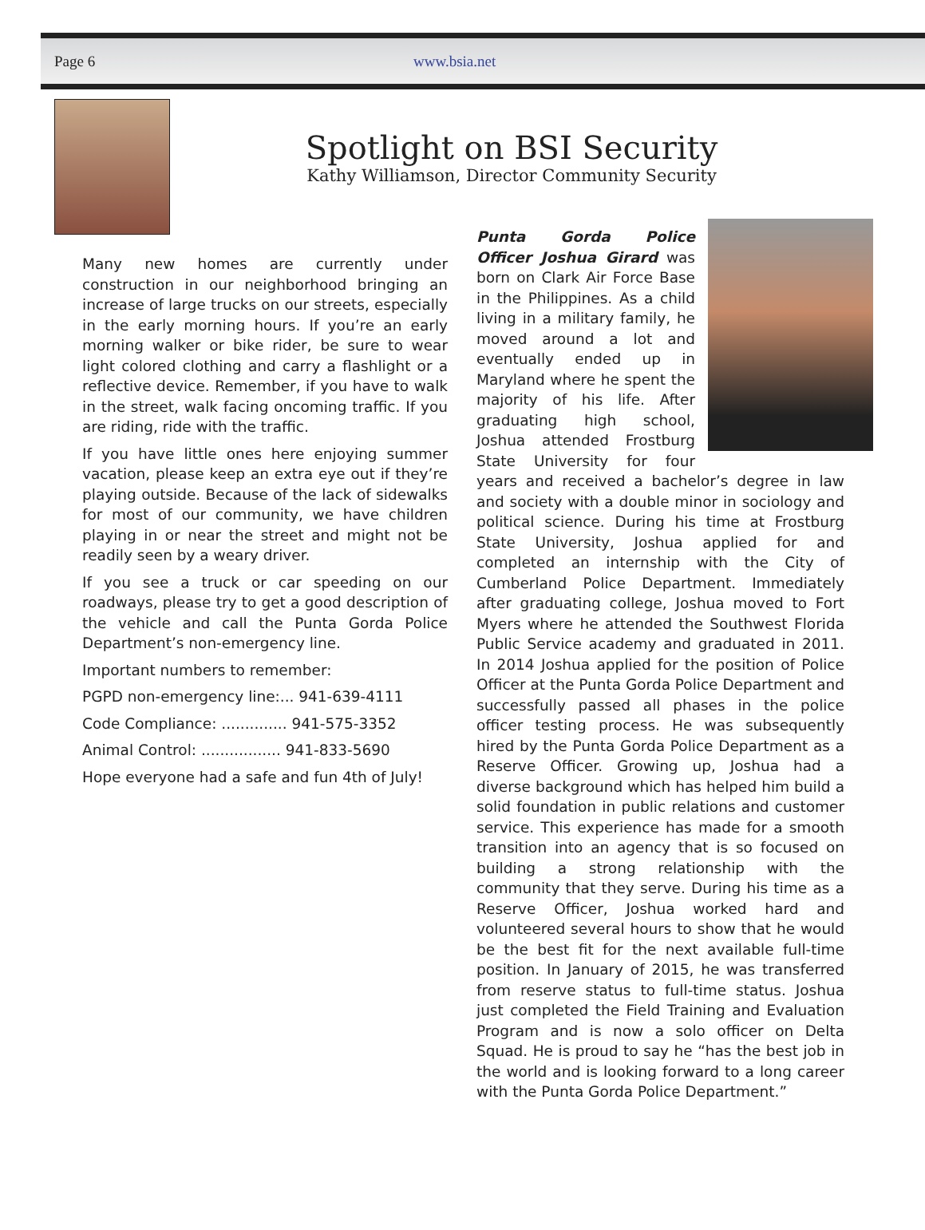Page 6 www.bsia.net
Spotlight on BSI Security
Kathy Williamson, Director Community Security
Many new homes are currently under construction in our neighborhood bringing an increase of large trucks on our streets, especially in the early morning hours. If you’re an early morning walker or bike rider, be sure to wear light colored clothing and carry a flashlight or a reflective device. Remember, if you have to walk in the street, walk facing oncoming traffic. If you are riding, ride with the traffic.
If you have little ones here enjoying summer vacation, please keep an extra eye out if they’re playing outside. Because of the lack of sidewalks for most of our community, we have children playing in or near the street and might not be readily seen by a weary driver.
If you see a truck or car speeding on our roadways, please try to get a good description of the vehicle and call the Punta Gorda Police Department’s non-emergency line.
Important numbers to remember:
PGPD non-emergency line:... 941-639-4111
Code Compliance: .............. 941-575-3352
Animal Control: ................. 941-833-5690
Hope everyone had a safe and fun 4th of July!
Punta Gorda Police Officer Joshua Girard was born on Clark Air Force Base in the Philippines. As a child living in a military family, he moved around a lot and eventually ended up in Maryland where he spent the majority of his life. After graduating high school, Joshua attended Frostburg State University for four years and received a bachelor’s degree in law and society with a double minor in sociology and political science. During his time at Frostburg State University, Joshua applied for and completed an internship with the City of Cumberland Police Department. Immediately after graduating college, Joshua moved to Fort Myers where he attended the Southwest Florida Public Service academy and graduated in 2011. In 2014 Joshua applied for the position of Police Officer at the Punta Gorda Police Department and successfully passed all phases in the police officer testing process. He was subsequently hired by the Punta Gorda Police Department as a Reserve Officer. Growing up, Joshua had a diverse background which has helped him build a solid foundation in public relations and customer service. This experience has made for a smooth transition into an agency that is so focused on building a strong relationship with the community that they serve. During his time as a Reserve Officer, Joshua worked hard and volunteered several hours to show that he would be the best fit for the next available full-time position. In January of 2015, he was transferred from reserve status to full-time status. Joshua just completed the Field Training and Evaluation Program and is now a solo officer on Delta Squad. He is proud to say he “has the best job in the world and is looking forward to a long career with the Punta Gorda Police Department.”